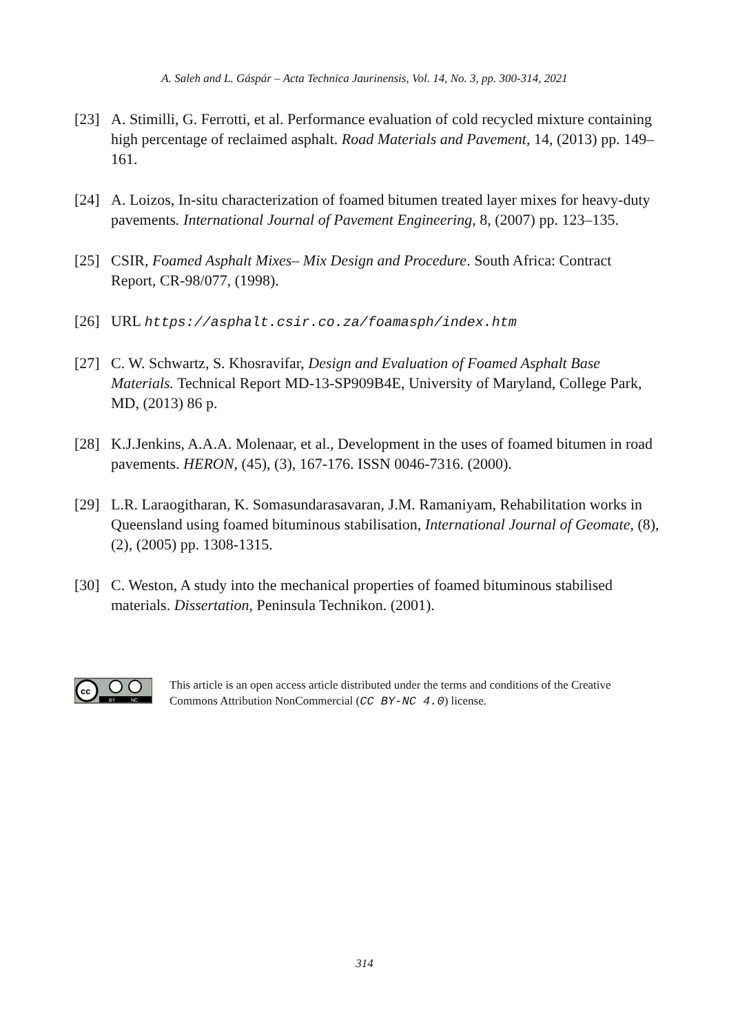A. Saleh and L. Gáspár – Acta Technica Jaurinensis, Vol. 14, No. 3, pp. 300-314, 2021
[23] A. Stimilli, G. Ferrotti, et al. Performance evaluation of cold recycled mixture containing high percentage of reclaimed asphalt. Road Materials and Pavement, 14, (2013) pp. 149–161.
[24] A. Loizos, In-situ characterization of foamed bitumen treated layer mixes for heavy-duty pavements. International Journal of Pavement Engineering, 8, (2007) pp. 123–135.
[25] CSIR, Foamed Asphalt Mixes– Mix Design and Procedure. South Africa: Contract Report, CR-98/077, (1998).
[26] URL https://asphalt.csir.co.za/foamasph/index.htm
[27] C. W. Schwartz, S. Khosravifar, Design and Evaluation of Foamed Asphalt Base Materials. Technical Report MD-13-SP909B4E, University of Maryland, College Park, MD, (2013) 86 p.
[28] K.J.Jenkins, A.A.A. Molenaar, et al., Development in the uses of foamed bitumen in road pavements. HERON, (45), (3), 167-176. ISSN 0046-7316. (2000).
[29] L.R. Laraogitharan, K. Somasundarasavaran, J.M. Ramaniyam, Rehabilitation works in Queensland using foamed bituminous stabilisation, International Journal of Geomate, (8), (2), (2005) pp. 1308-1315.
[30] C. Weston, A study into the mechanical properties of foamed bituminous stabilised materials. Dissertation, Peninsula Technikon. (2001).
cc
BY
NC
This article is an open access article distributed under the terms and conditions of the Creative Commons Attribution NonCommercial (CC BY-NC 4.0) license.
314